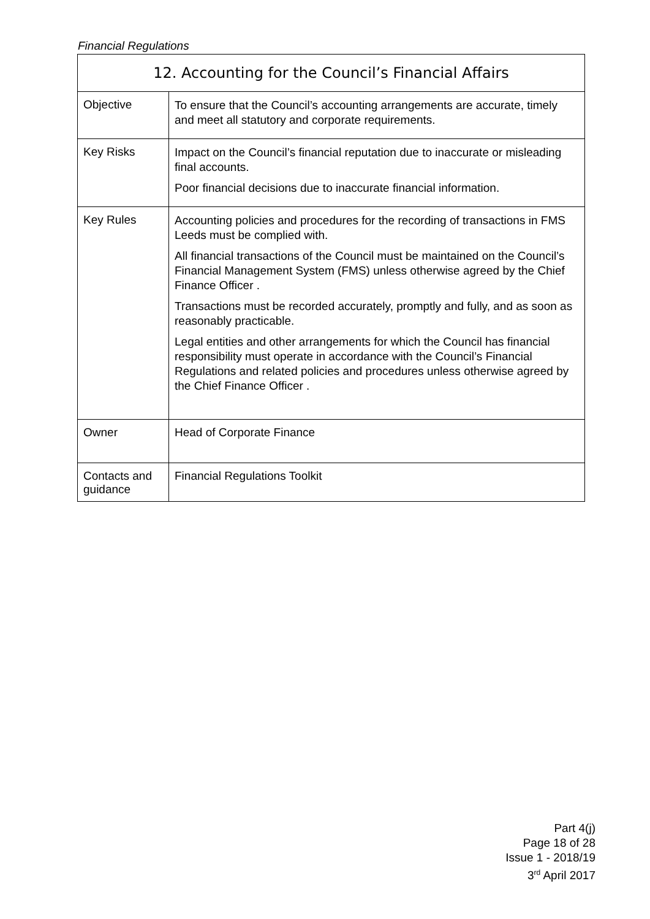Financial Regulations
| 12. Accounting for the Council’s Financial Affairs | |
| --- | --- |
| Objective | To ensure that the Council’s accounting arrangements are accurate, timely and meet all statutory and corporate requirements. |
| Key Risks | Impact on the Council’s financial reputation due to inaccurate or misleading final accounts. Poor financial decisions due to inaccurate financial information. |
| Key Rules | Accounting policies and procedures for the recording of transactions in FMS Leeds must be complied with. All financial transactions of the Council must be maintained on the Council’s Financial Management System (FMS) unless otherwise agreed by the Chief Finance Officer . Transactions must be recorded accurately, promptly and fully, and as soon as reasonably practicable. Legal entities and other arrangements for which the Council has financial responsibility must operate in accordance with the Council’s Financial Regulations and related policies and procedures unless otherwise agreed by the Chief Finance Officer . |
| Owner | Head of Corporate Finance |
| Contacts and guidance | Financial Regulations Toolkit |
Part 4(j)
Page 18 of 28
Issue 1 - 2018/19
3<sup>rd</sup> April 2017